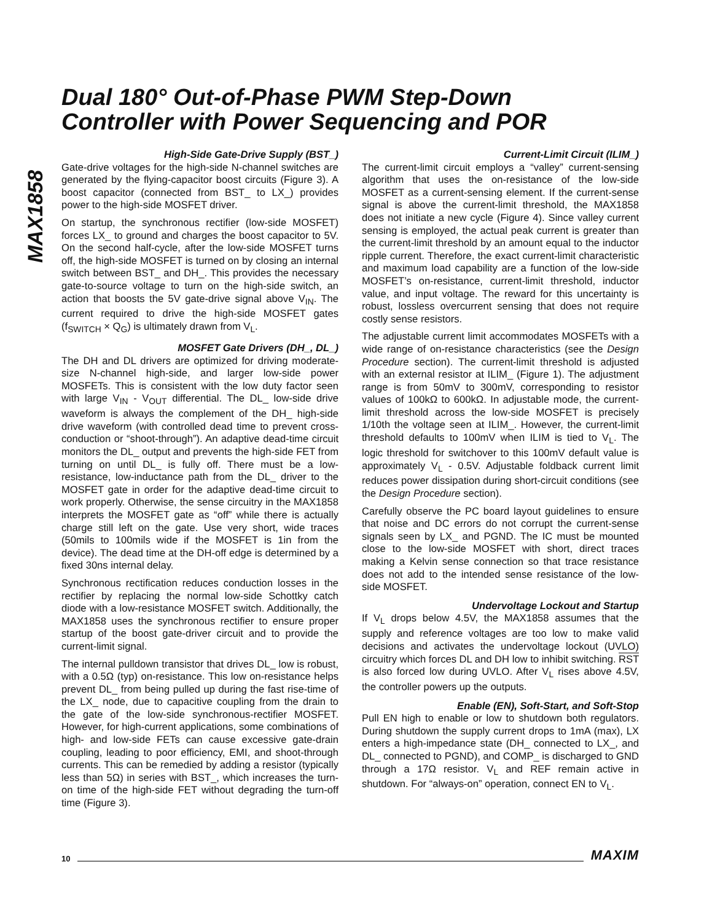MAX1858
Dual 180° Out-of-Phase PWM Step-Down
Controller with Power Sequencing and POR
High-Side Gate-Drive Supply (BST_)
Gate-drive voltages for the high-side N-channel switches are generated by the flying-capacitor boost circuits (Figure 3). A boost capacitor (connected from BST_ to LX_) provides power to the high-side MOSFET driver.
On startup, the synchronous rectifier (low-side MOSFET) forces LX_ to ground and charges the boost capacitor to 5V. On the second half-cycle, after the low-side MOSFET turns off, the high-side MOSFET is turned on by closing an internal switch between BST_ and DH_. This provides the necessary gate-to-source voltage to turn on the high-side switch, an action that boosts the 5V gate-drive signal above V<sub>IN</sub>. The current required to drive the high-side MOSFET gates (f<sub>SWITCH</sub> × Q<sub>G</sub>) is ultimately drawn from V<sub>L</sub>.
MOSFET Gate Drivers (DH_, DL_)
The DH and DL drivers are optimized for driving moderate-size N-channel high-side, and larger low-side power MOSFETs. This is consistent with the low duty factor seen with large V<sub>IN</sub> - V<sub>OUT</sub> differential. The DL_ low-side drive waveform is always the complement of the DH_ high-side drive waveform (with controlled dead time to prevent cross-conduction or “shoot-through”). An adaptive dead-time circuit monitors the DL_ output and prevents the high-side FET from turning on until DL_ is fully off. There must be a low-resistance, low-inductance path from the DL_ driver to the MOSFET gate in order for the adaptive dead-time circuit to work properly. Otherwise, the sense circuitry in the MAX1858 interprets the MOSFET gate as “off” while there is actually charge still left on the gate. Use very short, wide traces (50mils to 100mils wide if the MOSFET is 1in from the device). The dead time at the DH-off edge is determined by a fixed 30ns internal delay.
Synchronous rectification reduces conduction losses in the rectifier by replacing the normal low-side Schottky catch diode with a low-resistance MOSFET switch. Additionally, the MAX1858 uses the synchronous rectifier to ensure proper startup of the boost gate-driver circuit and to provide the current-limit signal.
The internal pulldown transistor that drives DL_ low is robust, with a 0.5Ω (typ) on-resistance. This low on-resistance helps prevent DL_ from being pulled up during the fast rise-time of the LX_ node, due to capacitive coupling from the drain to the gate of the low-side synchronous-rectifier MOSFET. However, for high-current applications, some combinations of high- and low-side FETs can cause excessive gate-drain coupling, leading to poor efficiency, EMI, and shoot-through currents. This can be remedied by adding a resistor (typically less than 5Ω) in series with BST_, which increases the turn-on time of the high-side FET without degrading the turn-off time (Figure 3).
Current-Limit Circuit (ILIM_)
The current-limit circuit employs a “valley” current-sensing algorithm that uses the on-resistance of the low-side MOSFET as a current-sensing element. If the current-sense signal is above the current-limit threshold, the MAX1858 does not initiate a new cycle (Figure 4). Since valley current sensing is employed, the actual peak current is greater than the current-limit threshold by an amount equal to the inductor ripple current. Therefore, the exact current-limit characteristic and maximum load capability are a function of the low-side MOSFET’s on-resistance, current-limit threshold, inductor value, and input voltage. The reward for this uncertainty is robust, lossless overcurrent sensing that does not require costly sense resistors.
The adjustable current limit accommodates MOSFETs with a wide range of on-resistance characteristics (see the Design Procedure section). The current-limit threshold is adjusted with an external resistor at ILIM_ (Figure 1). The adjustment range is from 50mV to 300mV, corresponding to resistor values of 100kΩ to 600kΩ. In adjustable mode, the current-limit threshold across the low-side MOSFET is precisely 1/10th the voltage seen at ILIM_. However, the current-limit threshold defaults to 100mV when ILIM is tied to V<sub>L</sub>. The logic threshold for switchover to this 100mV default value is approximately V<sub>L</sub> - 0.5V. Adjustable foldback current limit reduces power dissipation during short-circuit conditions (see the Design Procedure section).
Carefully observe the PC board layout guidelines to ensure that noise and DC errors do not corrupt the current-sense signals seen by LX_ and PGND. The IC must be mounted close to the low-side MOSFET with short, direct traces making a Kelvin sense connection so that trace resistance does not add to the intended sense resistance of the low-side MOSFET.
Undervoltage Lockout and Startup
If V<sub>L</sub> drops below 4.5V, the MAX1858 assumes that the supply and reference voltages are too low to make valid decisions and activates the undervoltage lockout (UVLO) circuitry which forces DL and DH low to inhibit switching. RST is also forced low during UVLO. After V<sub>L</sub> rises above 4.5V, the controller powers up the outputs.
Enable (EN), Soft-Start, and Soft-Stop
Pull EN high to enable or low to shutdown both regulators. During shutdown the supply current drops to 1mA (max), LX enters a high-impedance state (DH_ connected to LX_, and DL_ connected to PGND), and COMP_ is discharged to GND through a 17Ω resistor. V<sub>L</sub> and REF remain active in shutdown. For “always-on” operation, connect EN to V<sub>L</sub>.
10 MAXIM